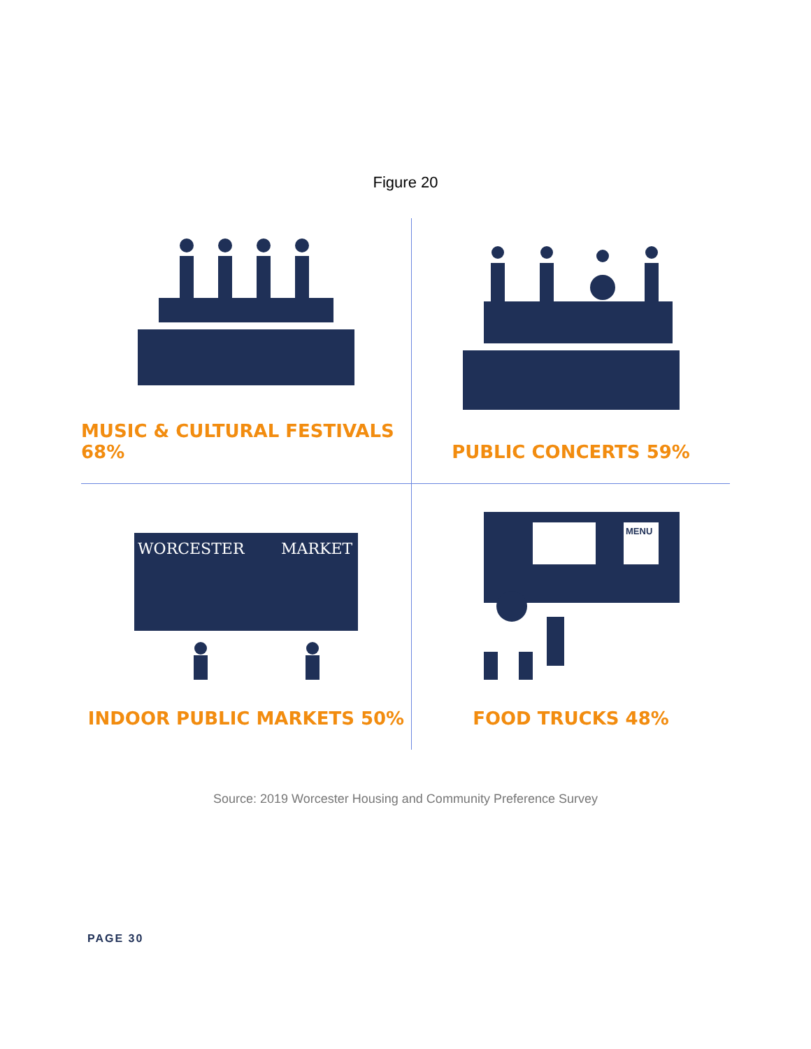Figure 20
MUSIC & CULTURAL FESTIVALS 68%
PUBLIC CONCERTS 59%
WORCESTER
MARKET
INDOOR PUBLIC MARKETS 50%
MENU
FOOD TRUCKS 48%
Source: 2019 Worcester Housing and Community Preference Survey
PAGE 30